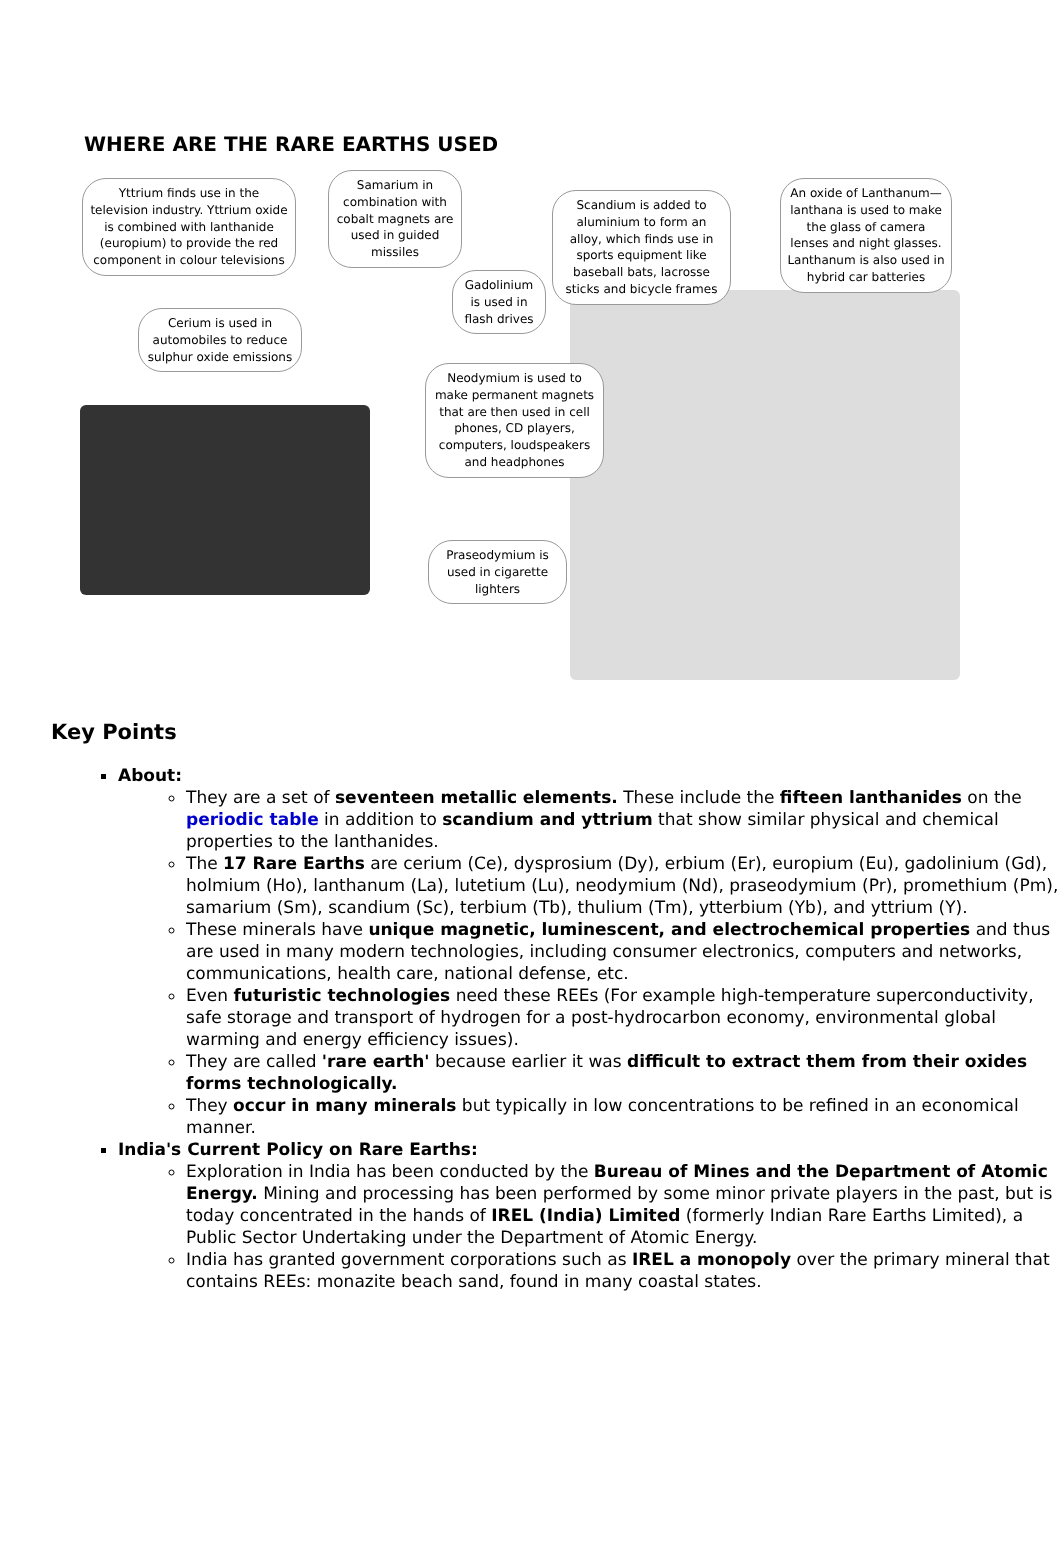WHERE ARE THE RARE EARTHS USED
Yttrium finds use in the television industry. Yttrium oxide is combined with lanthanide (europium) to provide the red component in colour televisions
Samarium in combination with cobalt magnets are used in guided missiles
Cerium is used in automobiles to reduce sulphur oxide emissions
Gadolinium is used in flash drives
Scandium is added to aluminium to form an alloy, which finds use in sports equipment like baseball bats, lacrosse sticks and bicycle frames
An oxide of Lanthanum—lanthana is used to make the glass of camera lenses and night glasses. Lanthanum is also used in hybrid car batteries
Neodymium is used to make permanent magnets that are then used in cell phones, CD players, computers, loudspeakers and headphones
Praseodymium is used in cigarette lighters
Key Points
About:
They are a set of seventeen metallic elements. These include the fifteen lanthanides on the periodic table in addition to scandium and yttrium that show similar physical and chemical properties to the lanthanides.
The 17 Rare Earths are cerium (Ce), dysprosium (Dy), erbium (Er), europium (Eu), gadolinium (Gd), holmium (Ho), lanthanum (La), lutetium (Lu), neodymium (Nd), praseodymium (Pr), promethium (Pm), samarium (Sm), scandium (Sc), terbium (Tb), thulium (Tm), ytterbium (Yb), and yttrium (Y).
These minerals have unique magnetic, luminescent, and electrochemical properties and thus are used in many modern technologies, including consumer electronics, computers and networks, communications, health care, national defense, etc.
Even futuristic technologies need these REEs (For example high-temperature superconductivity, safe storage and transport of hydrogen for a post-hydrocarbon economy, environmental global warming and energy efficiency issues).
They are called 'rare earth' because earlier it was difficult to extract them from their oxides forms technologically.
They occur in many minerals but typically in low concentrations to be refined in an economical manner.
India's Current Policy on Rare Earths:
Exploration in India has been conducted by the Bureau of Mines and the Department of Atomic Energy. Mining and processing has been performed by some minor private players in the past, but is today concentrated in the hands of IREL (India) Limited (formerly Indian Rare Earths Limited), a Public Sector Undertaking under the Department of Atomic Energy.
India has granted government corporations such as IREL a monopoly over the primary mineral that contains REEs: monazite beach sand, found in many coastal states.